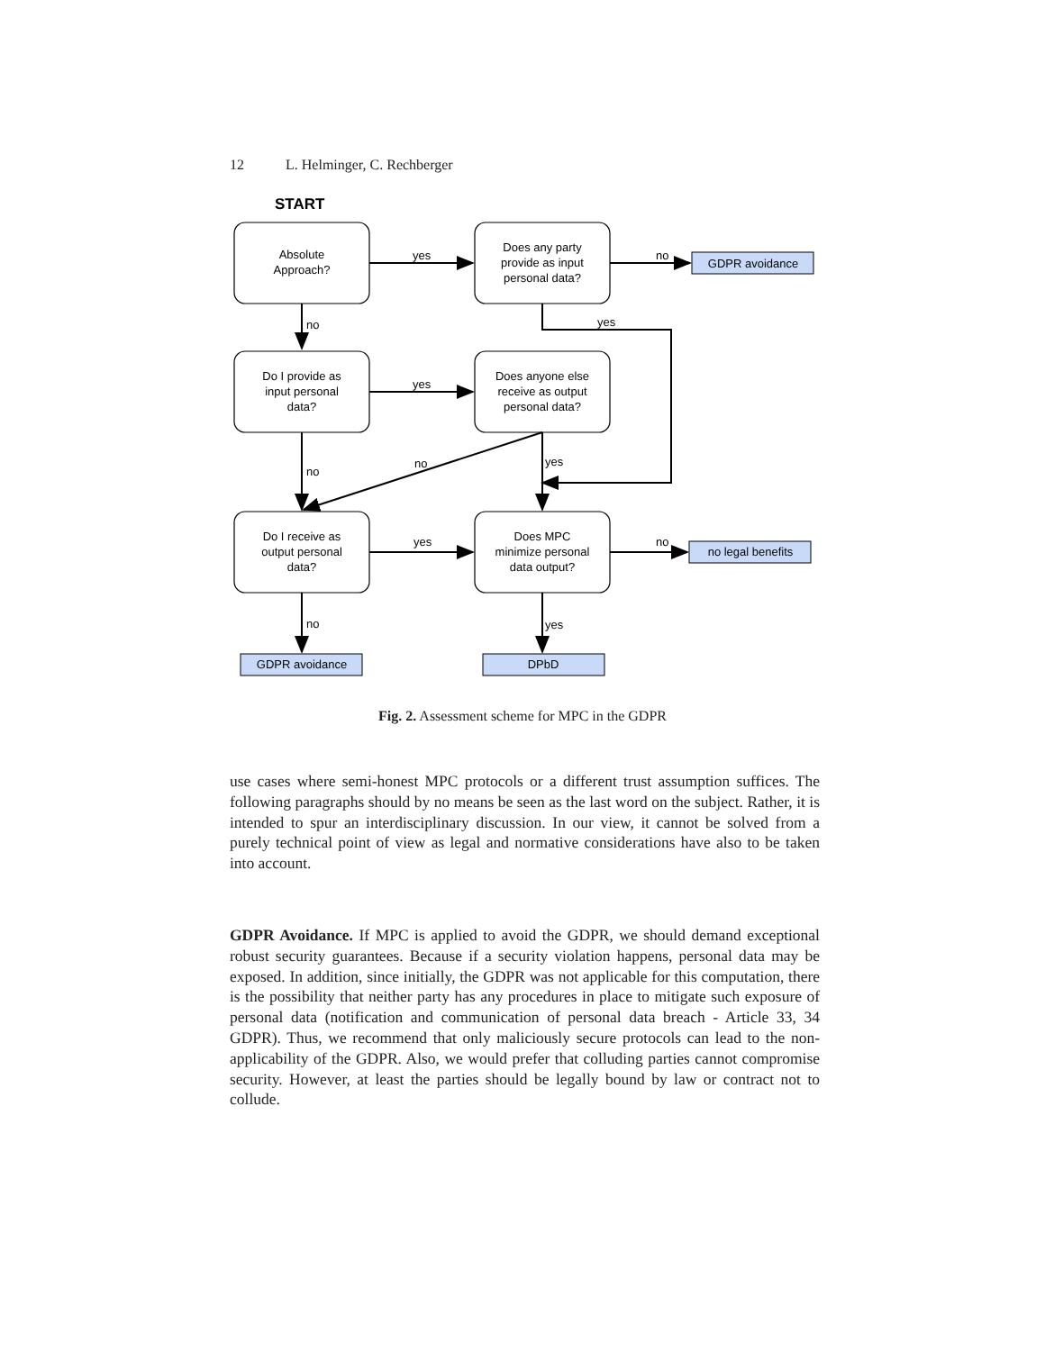12 L. Helminger, C. Rechberger
START
Absolute
Approach?
Does any party
provide as input
personal data?
Do I provide as
input personal
data?
Does anyone else
receive as output
personal data?
Do I receive as
output personal
data?
Does MPC
minimize personal
data output?
GDPR avoidance
no legal benefits
GDPR avoidance
DPbD
yes
no
no
yes
yes
no
yes
no
yes
no
no
yes
Fig. 2. Assessment scheme for MPC in the GDPR
use cases where semi-honest MPC protocols or a different trust assumption suffices. The following paragraphs should by no means be seen as the last word on the subject. Rather, it is intended to spur an interdisciplinary discussion. In our view, it cannot be solved from a purely technical point of view as legal and normative considerations have also to be taken into account.
GDPR Avoidance. If MPC is applied to avoid the GDPR, we should demand exceptional robust security guarantees. Because if a security violation happens, personal data may be exposed. In addition, since initially, the GDPR was not applicable for this computation, there is the possibility that neither party has any procedures in place to mitigate such exposure of personal data (notification and communication of personal data breach - Article 33, 34 GDPR). Thus, we recommend that only maliciously secure protocols can lead to the non-applicability of the GDPR. Also, we would prefer that colluding parties cannot compromise security. However, at least the parties should be legally bound by law or contract not to collude.